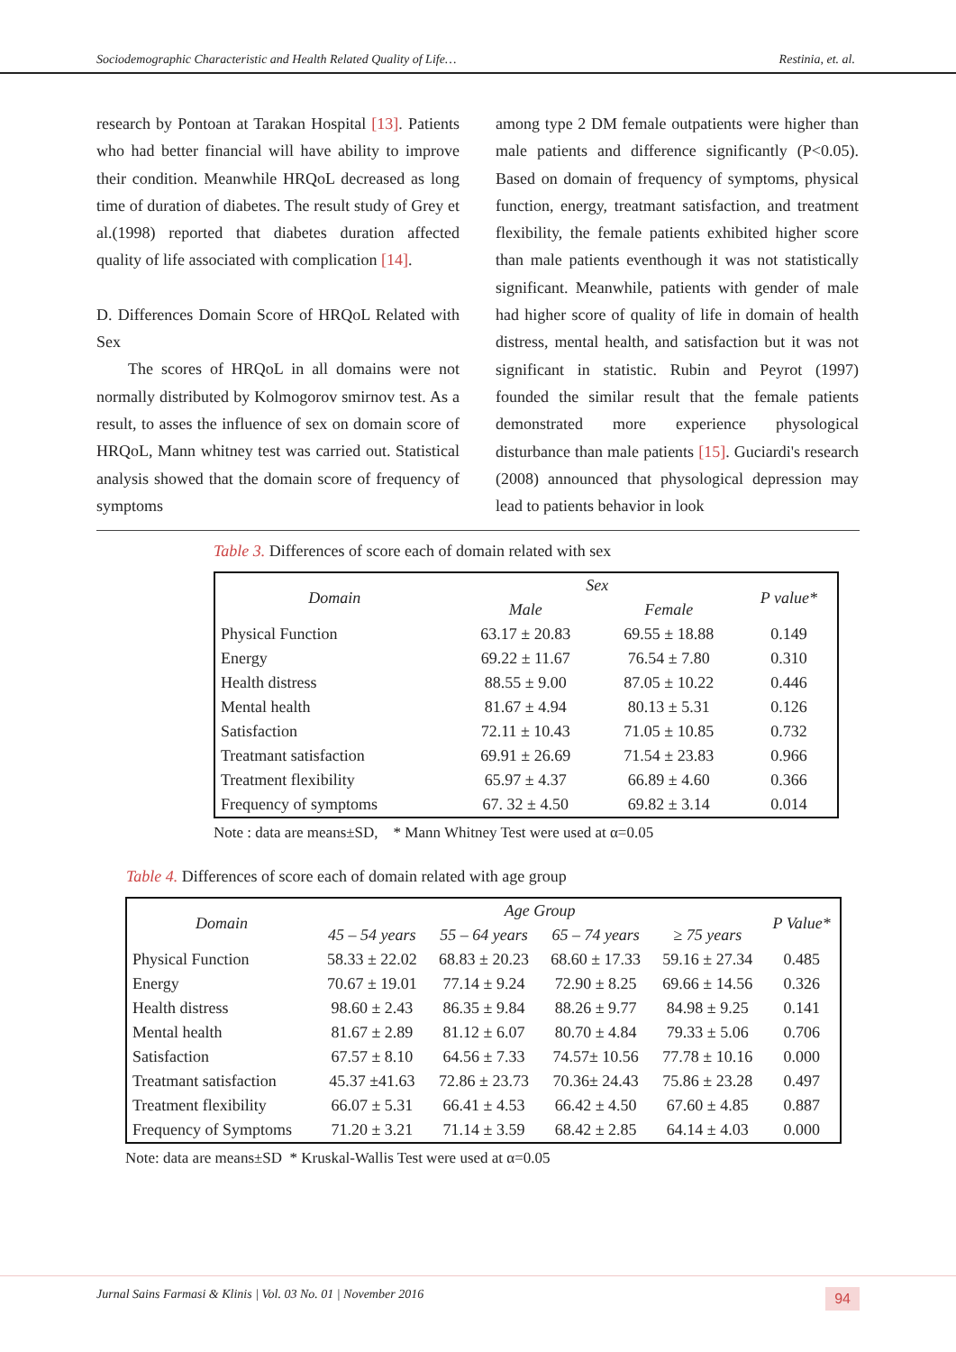Sociodemographic Characteristic and Health Related Quality of Life… Restinia, et. al.
research by Pontoan at Tarakan Hospital [13]. Patients who had better financial will have ability to improve their condition. Meanwhile HRQoL decreased as long time of duration of diabetes. The result study of Grey et al.(1998) reported that diabetes duration affected quality of life associated with complication [14].
D. Differences Domain Score of HRQoL Related with Sex
The scores of HRQoL in all domains were not normally distributed by Kolmogorov smirnov test. As a result, to asses the influence of sex on domain score of HRQoL, Mann whitney test was carried out. Statistical analysis showed that the domain score of frequency of symptoms
among type 2 DM female outpatients were higher than male patients and difference significantly (P<0.05). Based on domain of frequency of symptoms, physical function, energy, treatmant satisfaction, and treatment flexibility, the female patients exhibited higher score than male patients eventhough it was not statistically significant. Meanwhile, patients with gender of male had higher score of quality of life in domain of health distress, mental health, and satisfaction but it was not significant in statistic. Rubin and Peyrot (1997) founded the similar result that the female patients demonstrated more experience physological disturbance than male patients [15]. Guciardi's research (2008) announced that physological depression may lead to patients behavior in look
Table 3. Differences of score each of domain related with sex
| Domain | Sex | | P value* |
| --- | --- | --- | --- |
| | Male | Female | |
| Physical Function | 63.17 ± 20.83 | 69.55 ± 18.88 | 0.149 |
| Energy | 69.22 ± 11.67 | 76.54 ± 7.80 | 0.310 |
| Health distress | 88.55 ± 9.00 | 87.05 ± 10.22 | 0.446 |
| Mental health | 81.67 ± 4.94 | 80.13 ± 5.31 | 0.126 |
| Satisfaction | 72.11 ± 10.43 | 71.05 ± 10.85 | 0.732 |
| Treatmant satisfaction | 69.91 ± 26.69 | 71.54 ± 23.83 | 0.966 |
| Treatment flexibility | 65.97 ± 4.37 | 66.89 ± 4.60 | 0.366 |
| Frequency of symptoms | 67. 32 ± 4.50 | 69.82 ± 3.14 | 0.014 |
Note : data are means±SD, * Mann Whitney Test were used at α=0.05
Table 4. Differences of score each of domain related with age group
| Domain | Age Group | | | | P Value* |
| --- | --- | --- | --- | --- | --- |
| | 45 – 54 years | 55 – 64 years | 65 – 74 years | ≥ 75 years | |
| Physical Function | 58.33 ± 22.02 | 68.83 ± 20.23 | 68.60 ± 17.33 | 59.16 ± 27.34 | 0.485 |
| Energy | 70.67 ± 19.01 | 77.14 ± 9.24 | 72.90 ± 8.25 | 69.66 ± 14.56 | 0.326 |
| Health distress | 98.60 ± 2.43 | 86.35 ± 9.84 | 88.26 ± 9.77 | 84.98 ± 9.25 | 0.141 |
| Mental health | 81.67 ± 2.89 | 81.12 ± 6.07 | 80.70 ± 4.84 | 79.33 ± 5.06 | 0.706 |
| Satisfaction | 67.57 ± 8.10 | 64.56 ± 7.33 | 74.57± 10.56 | 77.78 ± 10.16 | 0.000 |
| Treatmant satisfaction | 45.37 ±41.63 | 72.86 ± 23.73 | 70.36± 24.43 | 75.86 ± 23.28 | 0.497 |
| Treatment flexibility | 66.07 ± 5.31 | 66.41 ± 4.53 | 66.42 ± 4.50 | 67.60 ± 4.85 | 0.887 |
| Frequency of Symptoms | 71.20 ± 3.21 | 71.14 ± 3.59 | 68.42 ± 2.85 | 64.14 ± 4.03 | 0.000 |
Note: data are means±SD * Kruskal-Wallis Test were used at α=0.05
Jurnal Sains Farmasi & Klinis | Vol. 03 No. 01 | November 2016 94